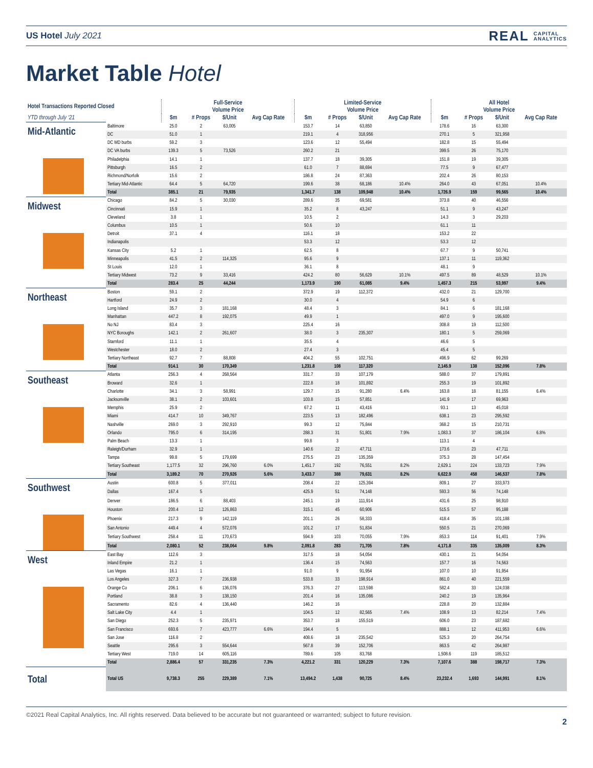US Hotel July 2021 REAL CAPITAL
ANALYTICS
Market Table Hotel
| Hotel Transactions Reported Closed | | Full-Service Volume Price | | | | Limited-Service Volume Price | | | | All Hotel Volume Price | | | |
| --- | --- | --- | --- | --- | --- | --- | --- | --- | --- | --- | --- | --- | --- |
| YTD through July ‘21 | | $m | # Props | $/Unit | Avg Cap Rate | $m | # Props | $/Unit | Avg Cap Rate | $m | # Props | $/Unit | Avg Cap Rate |
| Mid-Atlantic | Baltimore | 25.0 | 2 | 63,005 | | 153.7 | 14 | 63,850 | | 178.6 | 16 | 63,300 | |
| | DC | 51.0 | 1 | | | 219.1 | 4 | 318,956 | | 270.1 | 5 | 321,958 | |
| | DC MD burbs | 59.2 | 3 | | | 123.6 | 12 | 55,494 | | 182.8 | 15 | 55,494 | |
| | DC VA burbs | 139.3 | 5 | 73,526 | | 260.2 | 21 | | | 399.5 | 26 | 75,170 | |
| | Philadelphia | 14.1 | 1 | | | 137.7 | 18 | 39,305 | | 151.8 | 19 | 39,305 | |
| | Pittsburgh | 16.5 | 2 | | | 61.0 | 7 | 88,694 | | 77.5 | 9 | 67,477 | |
| | Richmond/Norfolk | 15.6 | 2 | | | 186.8 | 24 | 87,363 | | 202.4 | 26 | 80,153 | |
| | Tertiary Mid-Atlantic | 64.4 | 5 | 64,720 | | 199.6 | 38 | 68,186 | 10.4% | 264.0 | 43 | 67,051 | 10.4% |
| | Total | 385.1 | 21 | 79,935 | | 1,341.7 | 138 | 109,948 | 10.4% | 1,726.9 | 159 | 99,565 | 10.4% |
| Midwest | Chicago | 84.2 | 5 | 30,030 | | 289.6 | 35 | 69,581 | | 373.8 | 40 | 46,556 | |
| | Cincinnati | 15.9 | 1 | | | 35.2 | 8 | 43,247 | | 51.1 | 9 | 43,247 | |
| | Cleveland | 3.8 | 1 | | | 10.5 | 2 | | | 14.3 | 3 | 29,203 | |
| | Columbus | 10.5 | 1 | | | 50.6 | 10 | | | 61.1 | 11 | | |
| | Detroit | 37.1 | 4 | | | 116.1 | 18 | | | 153.2 | 22 | | |
| | Indianapolis | | | | | 53.3 | 12 | | | 53.3 | 12 | | |
| | Kansas City | 5.2 | 1 | | | 62.5 | 8 | | | 67.7 | 9 | 50,741 | |
| | Minneapolis | 41.5 | 2 | 114,325 | | 95.6 | 9 | | | 137.1 | 11 | 119,362 | |
| | St Louis | 12.0 | 1 | | | 36.1 | 8 | | | 48.1 | 9 | | |
| | Tertiary Midwest | 73.2 | 9 | 33,416 | | 424.2 | 80 | 56,629 | 10.1% | 497.5 | 89 | 48,529 | 10.1% |
| | Total | 283.4 | 25 | 44,244 | | 1,173.9 | 190 | 61,085 | 9.4% | 1,457.3 | 215 | 53,997 | 9.4% |
| Northeast | Boston | 59.1 | 2 | | | 372.9 | 19 | 112,372 | | 432.0 | 21 | 129,700 | |
| | Hartford | 24.9 | 2 | | | 30.0 | 4 | | | 54.9 | 6 | | |
| | Long Island | 35.7 | 3 | 181,168 | | 48.4 | 3 | | | 84.1 | 6 | 181,168 | |
| | Manhattan | 447.2 | 8 | 192,075 | | 49.9 | 1 | | | 497.0 | 9 | 195,600 | |
| | No NJ | 83.4 | 3 | | | 225.4 | 16 | | | 308.8 | 19 | 112,500 | |
| | NYC Boroughs | 142.1 | 2 | 261,607 | | 38.0 | 3 | 235,307 | | 180.1 | 5 | 259,069 | |
| | Stamford | 11.1 | 1 | | | 35.5 | 4 | | | 46.6 | 5 | | |
| | Westchester | 18.0 | 2 | | | 27.4 | 3 | | | 45.4 | 5 | | |
| | Tertiary Northeast | 92.7 | 7 | 88,808 | | 404.2 | 55 | 102,751 | | 496.9 | 62 | 99,269 | |
| | Total | 914.1 | 30 | 170,349 | | 1,231.8 | 108 | 117,320 | | 2,145.9 | 138 | 152,096 | 7.8% |
| Southeast | Atlanta | 256.3 | 4 | 268,564 | | 331.7 | 33 | 107,179 | | 588.0 | 37 | 179,891 | |
| | Broward | 32.6 | 1 | | | 222.8 | 18 | 101,892 | | 255.3 | 19 | 101,892 | |
| | Charlotte | 34.1 | 3 | 58,991 | | 129.7 | 15 | 91,280 | 6.4% | 163.8 | 18 | 81,155 | 6.4% |
| | Jacksonville | 38.1 | 2 | 103,601 | | 103.8 | 15 | 57,851 | | 141.9 | 17 | 69,963 | |
| | Memphis | 25.9 | 2 | | | 67.2 | 11 | 43,416 | | 93.1 | 13 | 45,018 | |
| | Miami | 414.7 | 10 | 349,767 | | 223.5 | 13 | 182,496 | | 638.1 | 23 | 295,592 | |
| | Nashville | 269.0 | 3 | 292,910 | | 99.3 | 12 | 75,844 | | 368.2 | 15 | 210,731 | |
| | Orlando | 795.0 | 6 | 314,195 | | 288.3 | 31 | 51,801 | 7.9% | 1,083.3 | 37 | 186,104 | 6.8% |
| | Palm Beach | 13.3 | 1 | | | 99.8 | 3 | | | 113.1 | 4 | | |
| | Raleigh/Durham | 32.9 | 1 | | | 140.6 | 22 | 47,711 | | 173.6 | 23 | 47,711 | |
| | Tampa | 99.8 | 5 | 179,699 | | 275.5 | 23 | 135,359 | | 375.3 | 28 | 147,454 | |
| | Tertiary Southeast | 1,177.5 | 32 | 296,760 | 6.0% | 1,451.7 | 192 | 76,551 | 8.2% | 2,629.1 | 224 | 133,723 | 7.9% |
| | Total | 3,189.2 | 70 | 270,926 | 5.6% | 3,433.7 | 388 | 79,631 | 8.2% | 6,622.9 | 458 | 146,537 | 7.8% |
| Southwest | Austin | 600.8 | 5 | 377,011 | | 208.4 | 22 | 125,394 | | 809.1 | 27 | 333,973 | |
| | Dallas | 167.4 | 5 | | | 425.9 | 51 | 74,148 | | 593.3 | 56 | 74,148 | |
| | Denver | 186.5 | 6 | 88,403 | | 245.1 | 19 | 111,914 | | 431.6 | 25 | 98,910 | |
| | Houston | 200.4 | 12 | 126,863 | | 315.1 | 45 | 60,906 | | 515.5 | 57 | 95,188 | |
| | Phoenix | 217.3 | 9 | 142,119 | | 201.1 | 26 | 58,333 | | 418.4 | 35 | 101,188 | |
| | San Antonio | 449.4 | 4 | 572,076 | | 101.2 | 17 | 51,834 | | 550.5 | 21 | 270,069 | |
| | Tertiary Southwest | 258.4 | 11 | 170,673 | | 594.9 | 103 | 70,055 | 7.9% | 853.3 | 114 | 91,401 | 7.9% |
| | Total | 2,080.1 | 52 | 238,064 | 9.8% | 2,091.8 | 283 | 71,705 | 7.8% | 4,171.8 | 335 | 135,009 | 8.3% |
| West | East Bay | 112.6 | 3 | | | 317.5 | 18 | 54,054 | | 430.1 | 21 | 54,054 | |
| | Inland Empire | 21.2 | 1 | | | 136.4 | 15 | 74,563 | | 157.7 | 16 | 74,563 | |
| | Las Vegas | 16.1 | 1 | | | 91.0 | 9 | 91,954 | | 107.0 | 10 | 91,954 | |
| | Los Angeles | 327.3 | 7 | 236,938 | | 533.8 | 33 | 198,914 | | 861.0 | 40 | 221,559 | |
| | Orange Co | 206.1 | 6 | 136,076 | | 376.3 | 27 | 113,598 | | 582.4 | 33 | 124,038 | |
| | Portland | 38.8 | 3 | 138,150 | | 201.4 | 16 | 135,086 | | 240.2 | 19 | 135,964 | |
| | Sacramento | 82.6 | 4 | 136,440 | | 146.2 | 16 | | | 228.8 | 20 | 132,884 | |
| | Salt Lake City | 4.4 | 1 | | | 104.5 | 12 | 82,565 | 7.4% | 108.9 | 13 | 82,214 | 7.4% |
| | San Diego | 252.3 | 5 | 235,971 | | 353.7 | 18 | 155,519 | | 606.0 | 23 | 187,682 | |
| | San Francisco | 693.6 | 7 | 423,777 | 6.6% | 194.4 | 5 | | | 888.1 | 12 | 411,953 | 6.6% |
| | San Jose | 116.8 | 2 | | | 408.6 | 18 | 235,542 | | 525.3 | 20 | 264,754 | |
| | Seattle | 295.6 | 3 | 554,644 | | 567.8 | 39 | 152,706 | | 863.5 | 42 | 264,987 | |
| | Tertiary West | 719.0 | 14 | 605,116 | | 789.6 | 105 | 83,768 | | 1,508.6 | 119 | 185,512 | |
| | Total | 2,886.4 | 57 | 331,235 | 7.3% | 4,221.2 | 331 | 120,229 | 7.3% | 7,107.6 | 388 | 198,717 | 7.3% |
| Total | Total US | 9,738.3 | 255 | 229,389 | 7.1% | 13,494.2 | 1,438 | 90,725 | 8.4% | 23,232.4 | 1,693 | 144,991 | 8.1% |
©2021 Real Capital Analytics, Inc. All rights reserved. Data believed to be accurate but not guaranteed or warranted; subject to future revision. 2